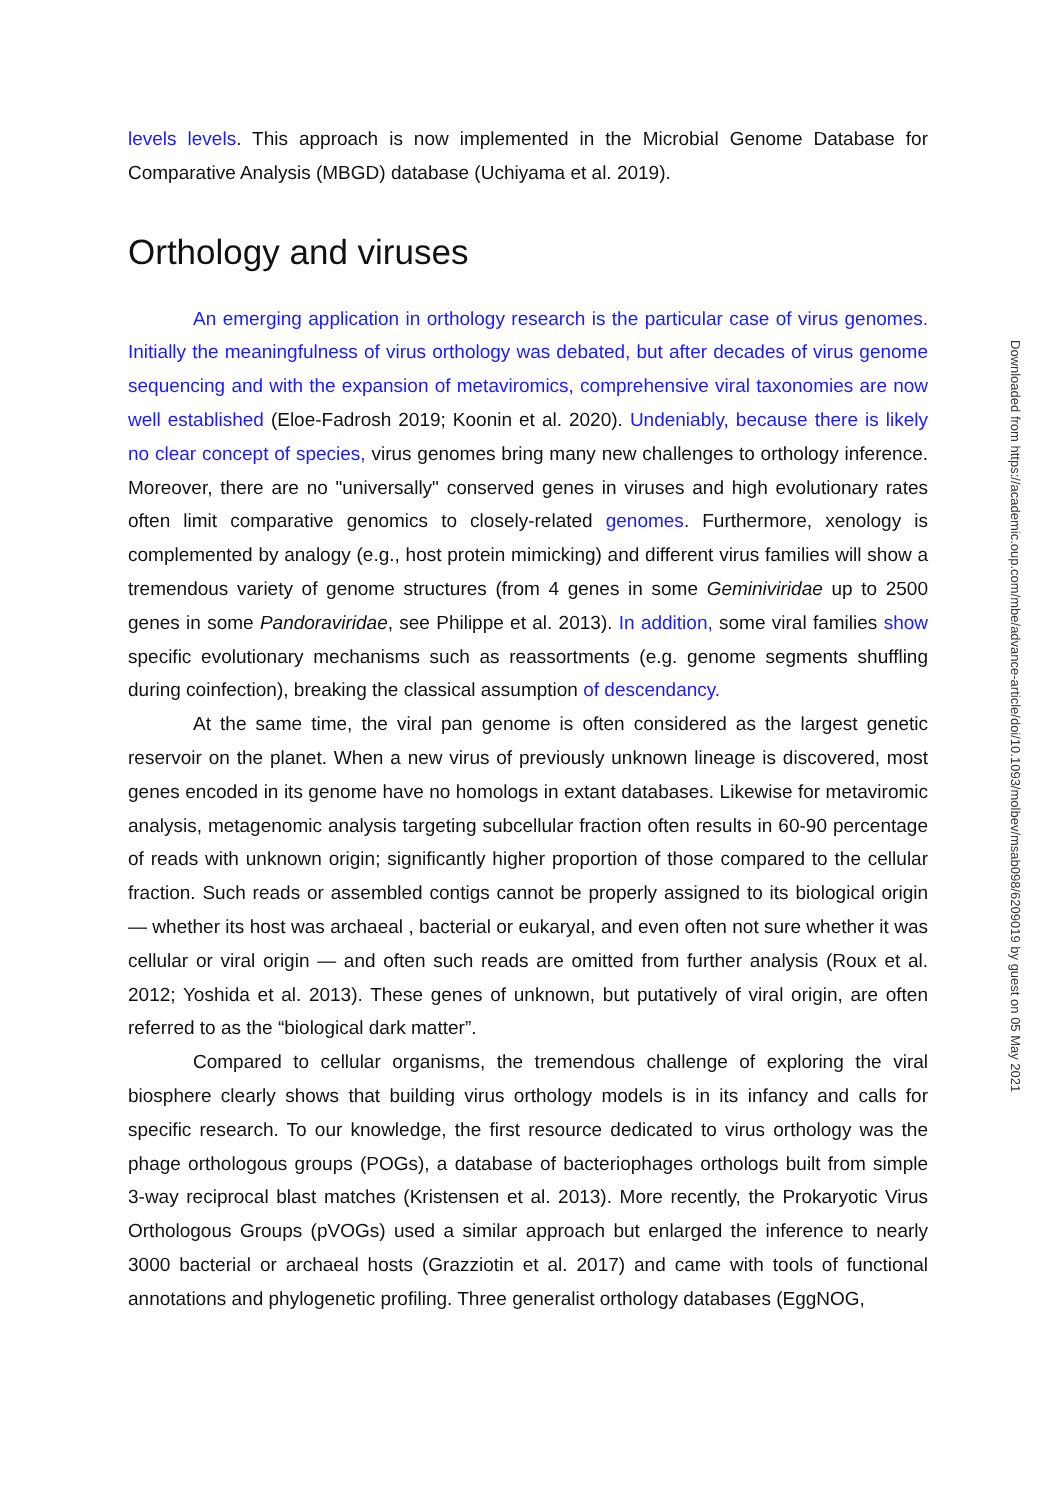levels levels. This approach is now implemented in the Microbial Genome Database for Comparative Analysis (MBGD) database (Uchiyama et al. 2019).
Orthology and viruses
An emerging application in orthology research is the particular case of virus genomes. Initially the meaningfulness of virus orthology was debated, but after decades of virus genome sequencing and with the expansion of metaviromics, comprehensive viral taxonomies are now well established (Eloe-Fadrosh 2019; Koonin et al. 2020). Undeniably, because there is likely no clear concept of species, virus genomes bring many new challenges to orthology inference. Moreover, there are no "universally" conserved genes in viruses and high evolutionary rates often limit comparative genomics to closely-related genomes. Furthermore, xenology is complemented by analogy (e.g., host protein mimicking) and different virus families will show a tremendous variety of genome structures (from 4 genes in some Geminiviridae up to 2500 genes in some Pandoraviridae, see Philippe et al. 2013). In addition, some viral families show specific evolutionary mechanisms such as reassortments (e.g. genome segments shuffling during coinfection), breaking the classical assumption of descendancy.
At the same time, the viral pan genome is often considered as the largest genetic reservoir on the planet. When a new virus of previously unknown lineage is discovered, most genes encoded in its genome have no homologs in extant databases. Likewise for metaviromic analysis, metagenomic analysis targeting subcellular fraction often results in 60-90 percentage of reads with unknown origin; significantly higher proportion of those compared to the cellular fraction. Such reads or assembled contigs cannot be properly assigned to its biological origin — whether its host was archaeal , bacterial or eukaryal, and even often not sure whether it was cellular or viral origin — and often such reads are omitted from further analysis (Roux et al. 2012; Yoshida et al. 2013). These genes of unknown, but putatively of viral origin, are often referred to as the “biological dark matter”.
Compared to cellular organisms, the tremendous challenge of exploring the viral biosphere clearly shows that building virus orthology models is in its infancy and calls for specific research. To our knowledge, the first resource dedicated to virus orthology was the phage orthologous groups (POGs), a database of bacteriophages orthologs built from simple 3-way reciprocal blast matches (Kristensen et al. 2013). More recently, the Prokaryotic Virus Orthologous Groups (pVOGs) used a similar approach but enlarged the inference to nearly 3000 bacterial or archaeal hosts (Grazziotin et al. 2017) and came with tools of functional annotations and phylogenetic profiling. Three generalist orthology databases (EggNOG,
Downloaded from https://academic.oup.com/mbe/advance-article/doi/10.1093/molbev/msab098/6209019 by guest on 05 May 2021